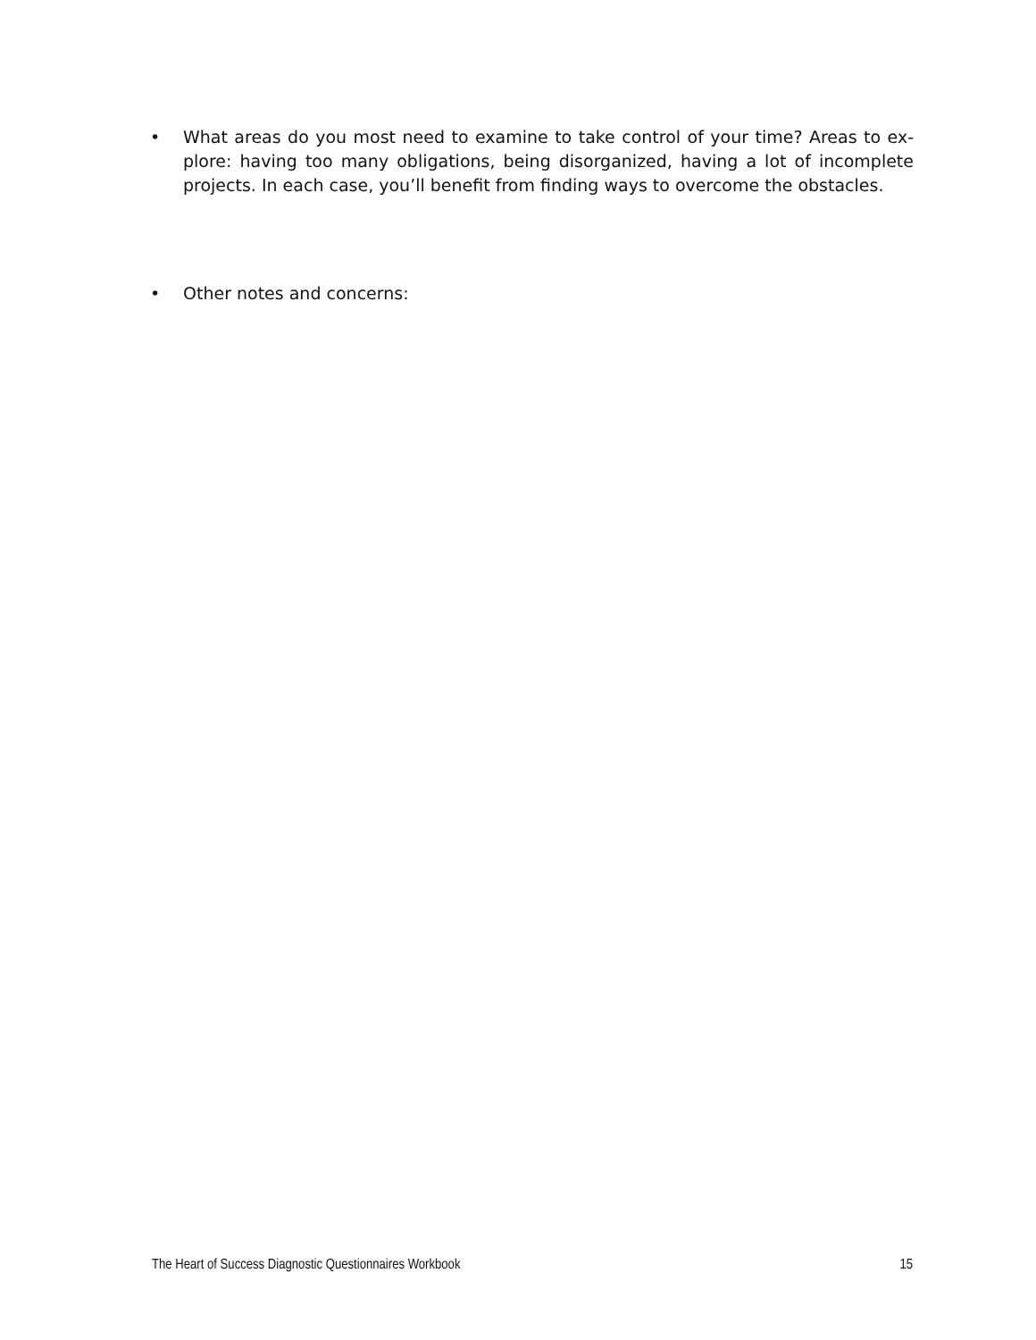• What areas do you most need to examine to take control of your time? Areas to ex-plore: having too many obligations, being disorganized, having a lot of incomplete projects. In each case, you’ll benefit from finding ways to overcome the obstacles.
• Other notes and concerns:
The Heart of Success Diagnostic Questionnaires Workbook 15